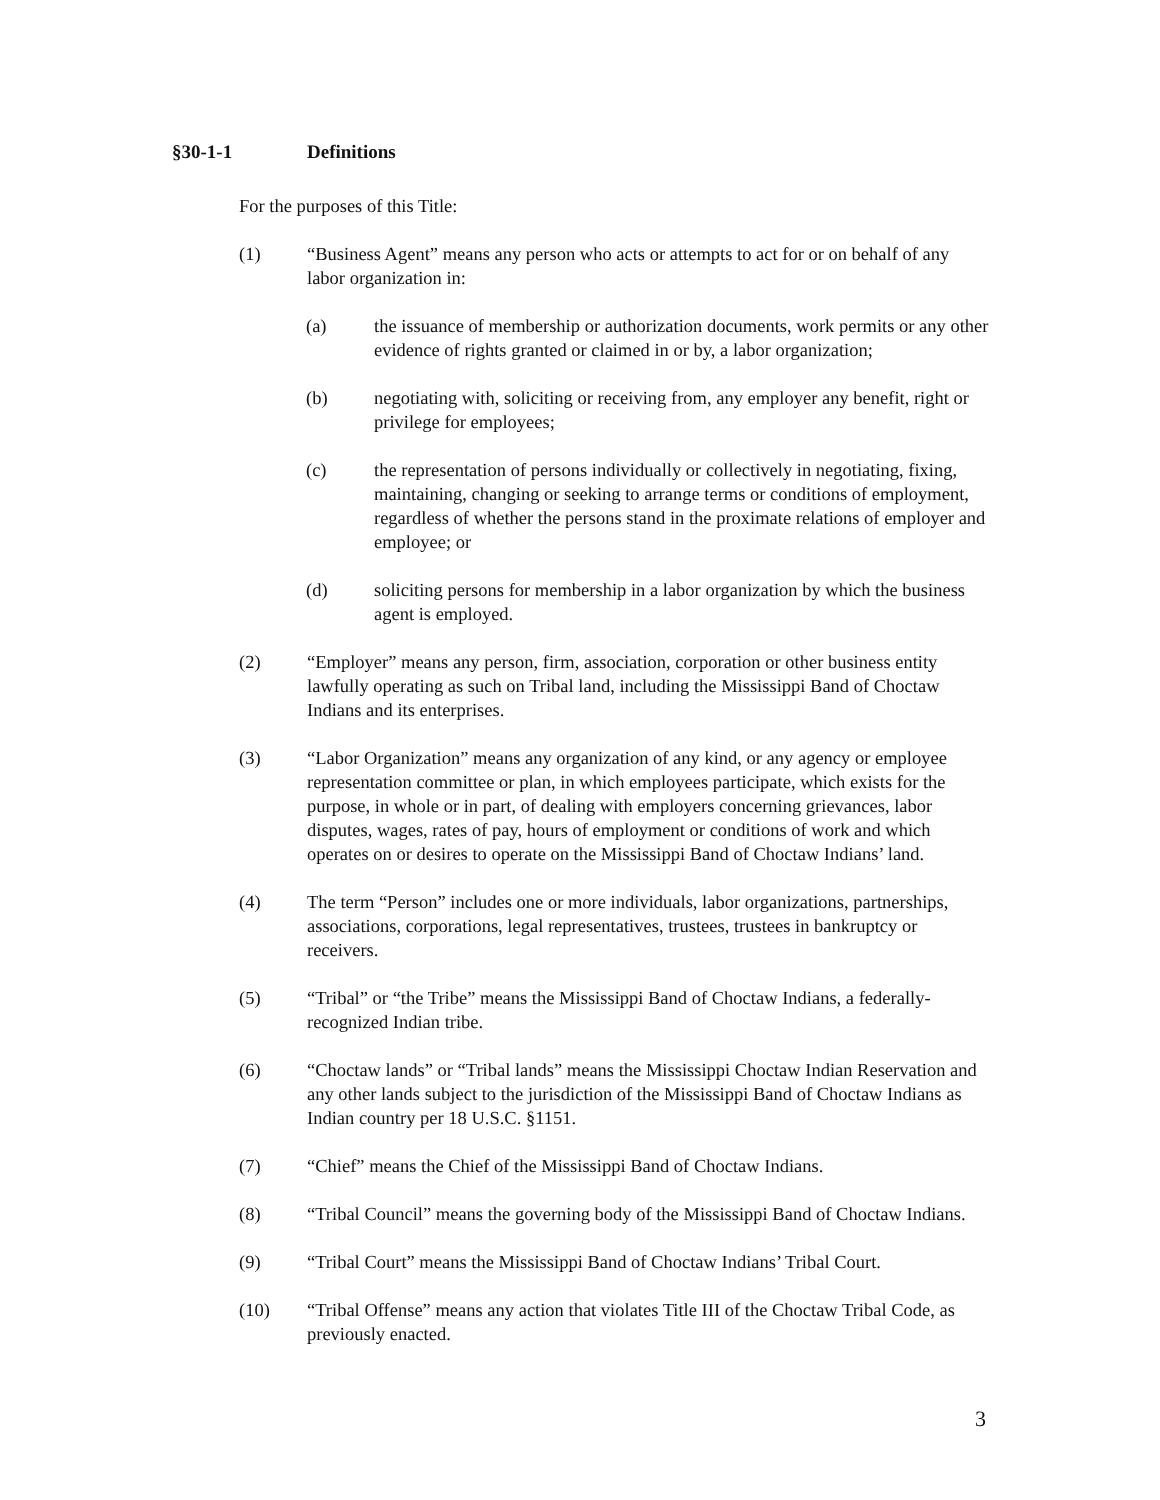§30-1-1 Definitions
For the purposes of this Title:
(1) “Business Agent” means any person who acts or attempts to act for or on behalf of any labor organization in:
(a) the issuance of membership or authorization documents, work permits or any other evidence of rights granted or claimed in or by, a labor organization;
(b) negotiating with, soliciting or receiving from, any employer any benefit, right or privilege for employees;
(c) the representation of persons individually or collectively in negotiating, fixing, maintaining, changing or seeking to arrange terms or conditions of employment, regardless of whether the persons stand in the proximate relations of employer and employee; or
(d) soliciting persons for membership in a labor organization by which the business agent is employed.
(2) “Employer” means any person, firm, association, corporation or other business entity lawfully operating as such on Tribal land, including the Mississippi Band of Choctaw Indians and its enterprises.
(3) “Labor Organization” means any organization of any kind, or any agency or employee representation committee or plan, in which employees participate, which exists for the purpose, in whole or in part, of dealing with employers concerning grievances, labor disputes, wages, rates of pay, hours of employment or conditions of work and which operates on or desires to operate on the Mississippi Band of Choctaw Indians’ land.
(4) The term “Person” includes one or more individuals, labor organizations, partnerships, associations, corporations, legal representatives, trustees, trustees in bankruptcy or receivers.
(5) “Tribal” or “the Tribe” means the Mississippi Band of Choctaw Indians, a federally-recognized Indian tribe.
(6) “Choctaw lands” or “Tribal lands” means the Mississippi Choctaw Indian Reservation and any other lands subject to the jurisdiction of the Mississippi Band of Choctaw Indians as Indian country per 18 U.S.C. §1151.
(7) “Chief” means the Chief of the Mississippi Band of Choctaw Indians.
(8) “Tribal Council” means the governing body of the Mississippi Band of Choctaw Indians.
(9) “Tribal Court” means the Mississippi Band of Choctaw Indians’ Tribal Court.
(10) “Tribal Offense” means any action that violates Title III of the Choctaw Tribal Code, as previously enacted.
3